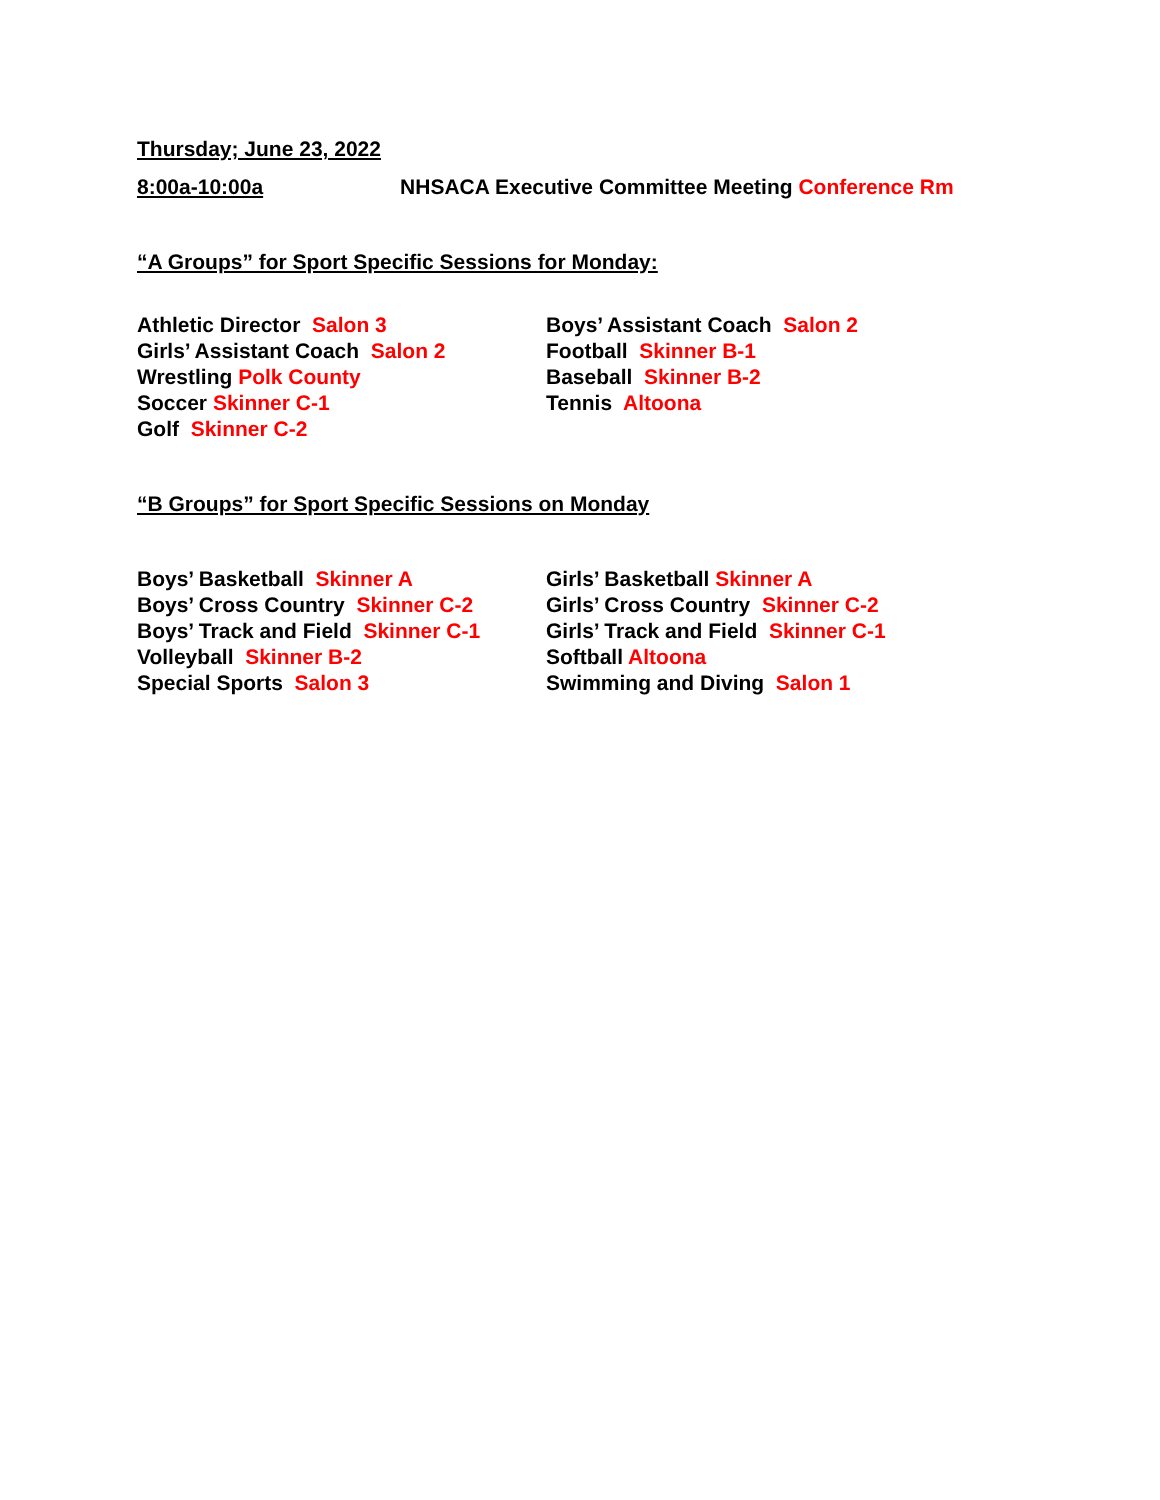Thursday; June 23, 2022
8:00a-10:00a NHSACA Executive Committee Meeting Conference Rm
“A Groups” for Sport Specific Sessions for Monday:
Athletic Director Salon 3
Girls’ Assistant Coach Salon 2
Wrestling Polk County
Soccer Skinner C-1
Golf Skinner C-2
Boys’ Assistant Coach Salon 2
Football Skinner B-1
Baseball Skinner B-2
Tennis Altoona
“B Groups” for Sport Specific Sessions on Monday
Boys’ Basketball Skinner A
Boys’ Cross Country Skinner C-2
Boys’ Track and Field Skinner C-1
Volleyball Skinner B-2
Special Sports Salon 3
Girls’ Basketball Skinner A
Girls’ Cross Country Skinner C-2
Girls’ Track and Field Skinner C-1
Softball Altoona
Swimming and Diving Salon 1